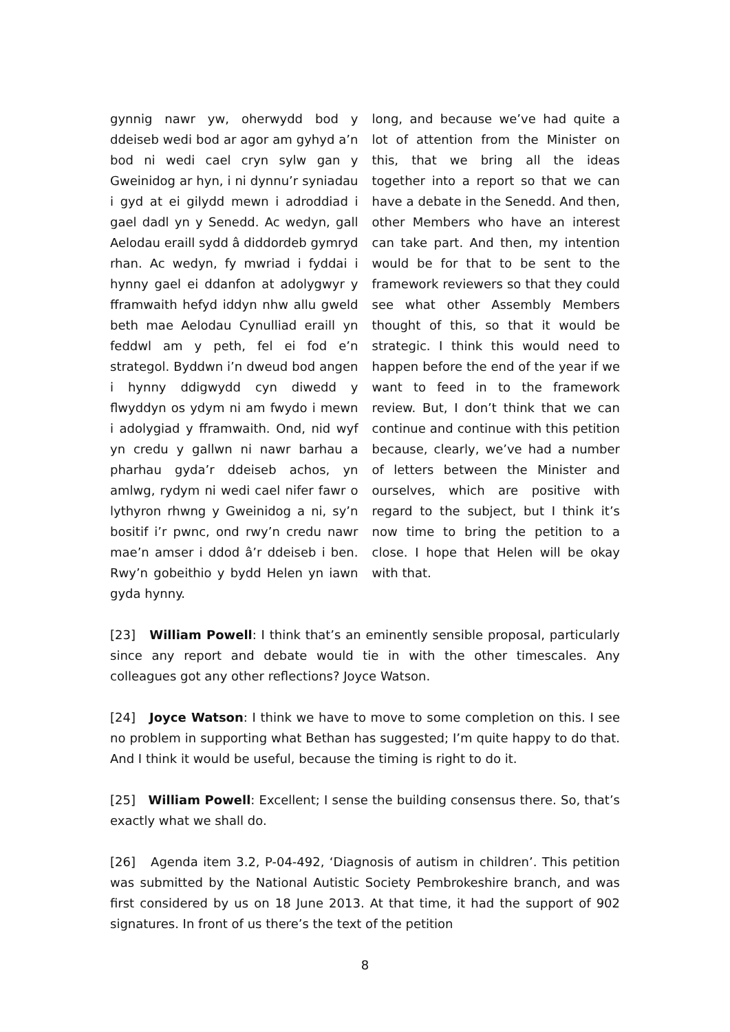gynnig nawr yw, oherwydd bod y ddeiseb wedi bod ar agor am gyhyd a’n bod ni wedi cael cryn sylw gan y Gweinidog ar hyn, i ni dynnu’r syniadau i gyd at ei gilydd mewn i adroddiad i gael dadl yn y Senedd. Ac wedyn, gall Aelodau eraill sydd â diddordeb gymryd rhan. Ac wedyn, fy mwriad i fyddai i hynny gael ei ddanfon at adolygwyr y fframwaith hefyd iddyn nhw allu gweld beth mae Aelodau Cynulliad eraill yn feddwl am y peth, fel ei fod e’n strategol. Byddwn i’n dweud bod angen i hynny ddigwydd cyn diwedd y flwyddyn os ydym ni am fwydo i mewn i adolygiad y fframwaith. Ond, nid wyf yn credu y gallwn ni nawr barhau a pharhau gyda’r ddeiseb achos, yn amlwg, rydym ni wedi cael nifer fawr o lythyron rhwng y Gweinidog a ni, sy’n bositif i’r pwnc, ond rwy’n credu nawr mae’n amser i ddod â’r ddeiseb i ben. Rwy’n gobeithio y bydd Helen yn iawn gyda hynny.
long, and because we’ve had quite a lot of attention from the Minister on this, that we bring all the ideas together into a report so that we can have a debate in the Senedd. And then, other Members who have an interest can take part. And then, my intention would be for that to be sent to the framework reviewers so that they could see what other Assembly Members thought of this, so that it would be strategic. I think this would need to happen before the end of the year if we want to feed in to the framework review. But, I don’t think that we can continue and continue with this petition because, clearly, we’ve had a number of letters between the Minister and ourselves, which are positive with regard to the subject, but I think it’s now time to bring the petition to a close. I hope that Helen will be okay with that.
[23] William Powell: I think that’s an eminently sensible proposal, particularly since any report and debate would tie in with the other timescales. Any colleagues got any other reflections? Joyce Watson.
[24] Joyce Watson: I think we have to move to some completion on this. I see no problem in supporting what Bethan has suggested; I’m quite happy to do that. And I think it would be useful, because the timing is right to do it.
[25] William Powell: Excellent; I sense the building consensus there. So, that’s exactly what we shall do.
[26] Agenda item 3.2, P-04-492, ‘Diagnosis of autism in children’. This petition was submitted by the National Autistic Society Pembrokeshire branch, and was first considered by us on 18 June 2013. At that time, it had the support of 902 signatures. In front of us there’s the text of the petition
8